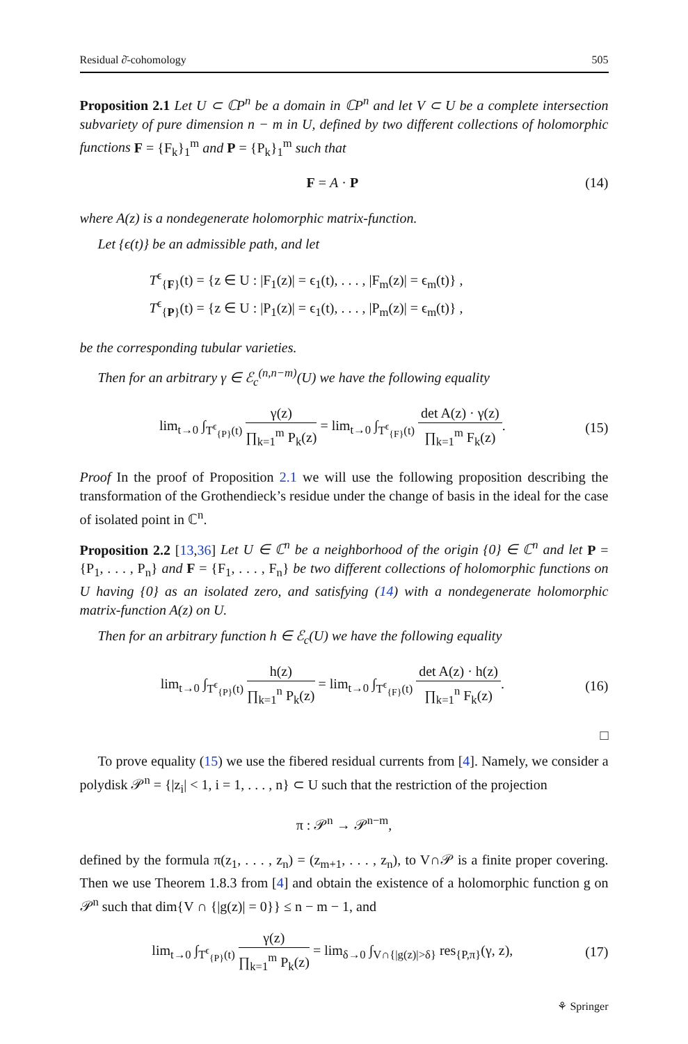Residual ∂̄-cohomology 505
Proposition 2.1 Let U ⊂ ℂP<sup>n</sup> be a domain in ℂP<sup>n</sup> and let V ⊂ U be a complete intersection subvariety of pure dimension n − m in U, defined by two different collections of holomorphic functions F = {F<sub>k</sub>}<sub>1</sub><sup>m</sup> and P = {P<sub>k</sub>}<sub>1</sub><sup>m</sup> such that
F = A · P (14)
where A(z) is a nondegenerate holomorphic matrix-function.
Let {ϵ(t)} be an admissible path, and let
T<sup>ϵ</sup><sub>{F}</sub>(t) = {z ∈ U : |F<sub>1</sub>(z)| = ϵ<sub>1</sub>(t), . . . , |F<sub>m</sub>(z)| = ϵ<sub>m</sub>(t)} ,
T<sup>ϵ</sup><sub>{P}</sub>(t) = {z ∈ U : |P<sub>1</sub>(z)| = ϵ<sub>1</sub>(t), . . . , |P<sub>m</sub>(z)| = ϵ<sub>m</sub>(t)} ,
be the corresponding tubular varieties.
Then for an arbitrary γ ∈ ℰ<sub>c</sub><sup>(n,n−m)</sup>(U) we have the following equality
lim<sub>t→0</sub> ∫<sub>T<sup>ϵ</sup><sub>{P}</sub>(t)</sub> γ(z) ∏<sub>k=1</sub><sup>m</sup> P<sub>k</sub>(z) = lim<sub>t→0</sub> ∫<sub>T<sup>ϵ</sup><sub>{F}</sub>(t)</sub> det A(z) · γ(z) ∏<sub>k=1</sub><sup>m</sup> F<sub>k</sub>(z). (15)
Proof In the proof of Proposition 2.1 we will use the following proposition describing the transformation of the Grothendieck’s residue under the change of basis in the ideal for the case of isolated point in ℂ<sup>n</sup>.
Proposition 2.2 [13,36] Let U ∈ ℂ<sup>n</sup> be a neighborhood of the origin {0} ∈ ℂ<sup>n</sup> and let P = {P<sub>1</sub>, . . . , P<sub>n</sub>} and F = {F<sub>1</sub>, . . . , F<sub>n</sub>} be two different collections of holomorphic functions on U having {0} as an isolated zero, and satisfying (14) with a nondegenerate holomorphic matrix-function A(z) on U.
Then for an arbitrary function h ∈ ℰ<sub>c</sub>(U) we have the following equality
lim<sub>t→0</sub> ∫<sub>T<sup>ϵ</sup><sub>{P}</sub>(t)</sub> h(z) ∏<sub>k=1</sub><sup>n</sup> P<sub>k</sub>(z) = lim<sub>t→0</sub> ∫<sub>T<sup>ϵ</sup><sub>{F}</sub>(t)</sub> det A(z) · h(z) ∏<sub>k=1</sub><sup>n</sup> F<sub>k</sub>(z). (16)
□
To prove equality (15) we use the fibered residual currents from [4]. Namely, we consider a polydisk 𝒫<sup>n</sup> = {|z<sub>i</sub>| < 1, i = 1, . . . , n} ⊂ U such that the restriction of the projection
π : 𝒫<sup>n</sup> → 𝒫<sup>n−m</sup>,
defined by the formula π(z<sub>1</sub>, . . . , z<sub>n</sub>) = (z<sub>m+1</sub>, . . . , z<sub>n</sub>), to V∩𝒫 is a finite proper covering. Then we use Theorem 1.8.3 from [4] and obtain the existence of a holomorphic function g on 𝒫<sup>n</sup> such that dim{V ∩ {|g(z)| = 0}} ≤ n − m − 1, and
lim<sub>t→0</sub> ∫<sub>T<sup>ϵ</sup><sub>{P}</sub>(t)</sub> γ(z) ∏<sub>k=1</sub><sup>m</sup> P<sub>k</sub>(z) = lim<sub>δ→0</sub> ∫<sub>V∩{|g(z)|>δ}</sub> res<sub>{P,π}</sub>(γ, z), (17)
⚘ Springer